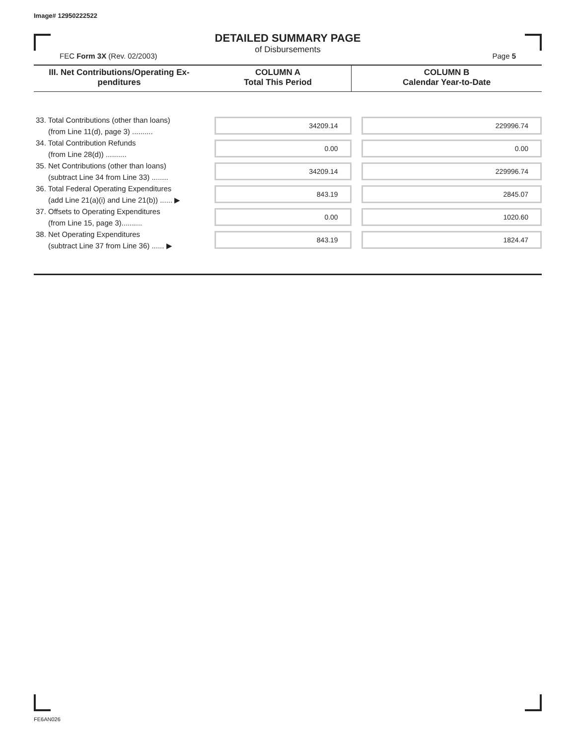Image# 12950222522
DETAILED SUMMARY PAGE
of Disbursements
FEC Form 3X (Rev. 02/2003) Page 5
| III. Net Contributions/Operating Ex- penditures | COLUMN A Total This Period | COLUMN B Calendar Year-to-Date |
| --- | --- | --- |
| 33. Total Contributions (other than loans) (from Line 11(d), page 3) .......... | 34209.14 | 229996.74 |
| 34. Total Contribution Refunds (from Line 28(d)) .......... | 0.00 | 0.00 |
| 35. Net Contributions (other than loans) (subtract Line 34 from Line 33) ........ | 34209.14 | 229996.74 |
| 36. Total Federal Operating Expenditures (add Line 21(a)(i) and Line 21(b)) ...... ▶ | 843.19 | 2845.07 |
| 37. Offsets to Operating Expenditures (from Line 15, page 3).......... | 0.00 | 1020.60 |
| 38. Net Operating Expenditures (subtract Line 37 from Line 36) ...... ▶ | 843.19 | 1824.47 |
FE6AN026